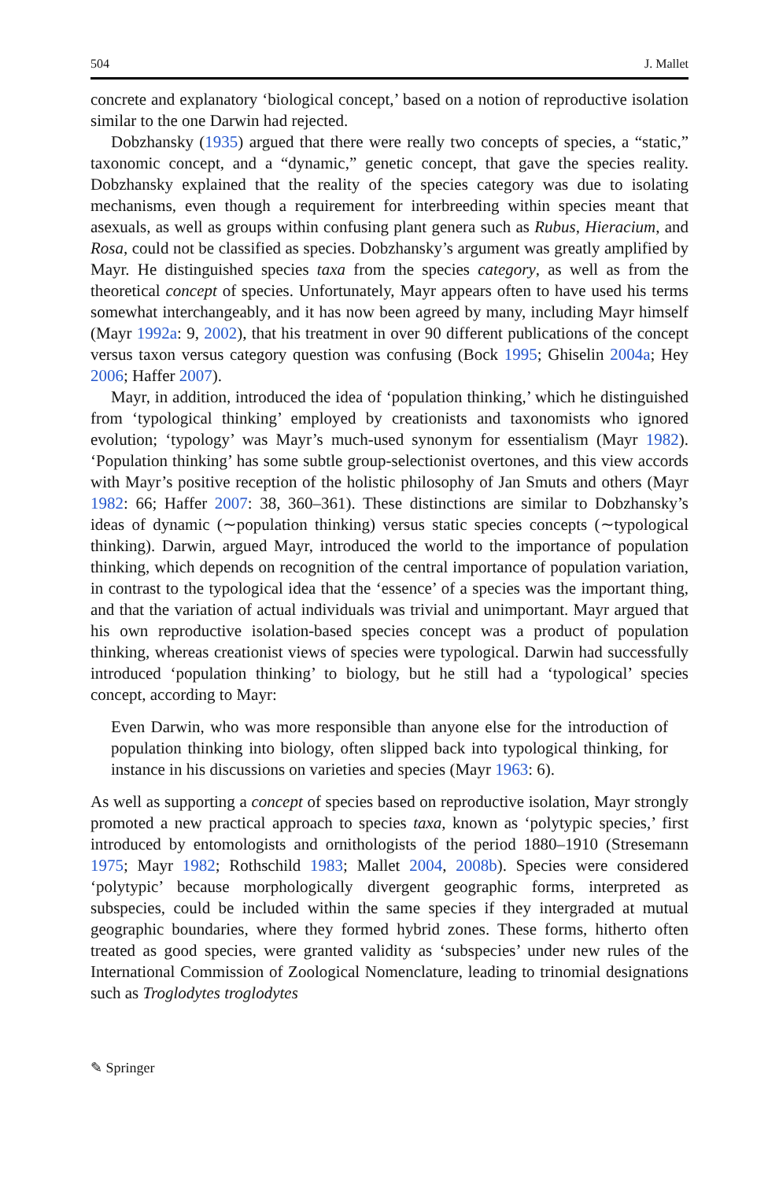504 J. Mallet
concrete and explanatory ‘biological concept,’ based on a notion of reproductive isolation similar to the one Darwin had rejected.
Dobzhansky (1935) argued that there were really two concepts of species, a “static,” taxonomic concept, and a “dynamic,” genetic concept, that gave the species reality. Dobzhansky explained that the reality of the species category was due to isolating mechanisms, even though a requirement for interbreeding within species meant that asexuals, as well as groups within confusing plant genera such as Rubus, Hieracium, and Rosa, could not be classified as species. Dobzhansky’s argument was greatly amplified by Mayr. He distinguished species taxa from the species category, as well as from the theoretical concept of species. Unfortunately, Mayr appears often to have used his terms somewhat interchangeably, and it has now been agreed by many, including Mayr himself (Mayr 1992a: 9, 2002), that his treatment in over 90 different publications of the concept versus taxon versus category question was confusing (Bock 1995; Ghiselin 2004a; Hey 2006; Haffer 2007).
Mayr, in addition, introduced the idea of ‘population thinking,’ which he distinguished from ‘typological thinking’ employed by creationists and taxonomists who ignored evolution; ‘typology’ was Mayr’s much-used synonym for essentialism (Mayr 1982). ‘Population thinking’ has some subtle group-selectionist overtones, and this view accords with Mayr’s positive reception of the holistic philosophy of Jan Smuts and others (Mayr 1982: 66; Haffer 2007: 38, 360–361). These distinctions are similar to Dobzhansky’s ideas of dynamic (∼population thinking) versus static species concepts (∼typological thinking). Darwin, argued Mayr, introduced the world to the importance of population thinking, which depends on recognition of the central importance of population variation, in contrast to the typological idea that the ‘essence’ of a species was the important thing, and that the variation of actual individuals was trivial and unimportant. Mayr argued that his own reproductive isolation-based species concept was a product of population thinking, whereas creationist views of species were typological. Darwin had successfully introduced ‘population thinking’ to biology, but he still had a ‘typological’ species concept, according to Mayr:
Even Darwin, who was more responsible than anyone else for the introduction of population thinking into biology, often slipped back into typological thinking, for instance in his discussions on varieties and species (Mayr 1963: 6).
As well as supporting a concept of species based on reproductive isolation, Mayr strongly promoted a new practical approach to species taxa, known as ‘polytypic species,’ first introduced by entomologists and ornithologists of the period 1880–1910 (Stresemann 1975; Mayr 1982; Rothschild 1983; Mallet 2004, 2008b). Species were considered ‘polytypic’ because morphologically divergent geographic forms, interpreted as subspecies, could be included within the same species if they intergraded at mutual geographic boundaries, where they formed hybrid zones. These forms, hitherto often treated as good species, were granted validity as ‘subspecies’ under new rules of the International Commission of Zoological Nomenclature, leading to trinomial designations such as Troglodytes troglodytes
✎ Springer